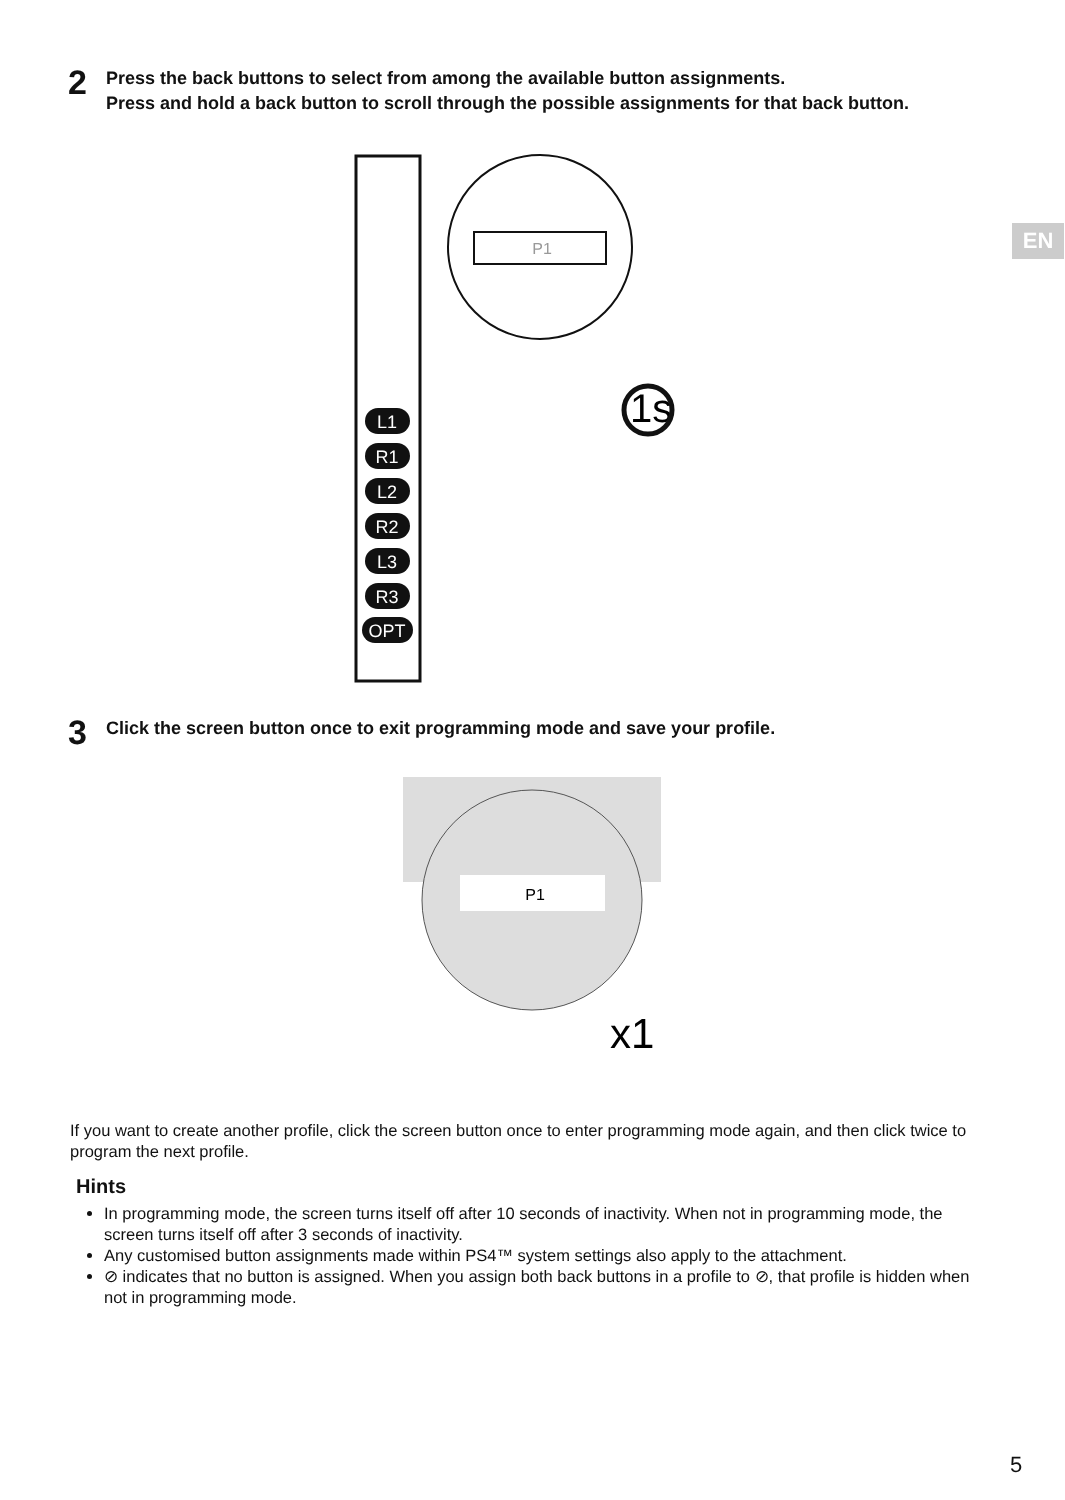2
Press the back buttons to select from among the available button assignments.
Press and hold a back button to scroll through the possible assignments for that back button.
EN
P1
1s
L1
R1
L2
R2
L3
R3
OPT
3
Click the screen button once to exit programming mode and save your profile.
P1
x1
If you want to create another profile, click the screen button once to enter programming mode again, and then click twice to program the next profile.
Hints
In programming mode, the screen turns itself off after 10 seconds of inactivity. When not in programming mode, the screen turns itself off after 3 seconds of inactivity.
Any customised button assignments made within PS4™ system settings also apply to the attachment.
⊘ indicates that no button is assigned. When you assign both back buttons in a profile to ⊘, that profile is hidden when not in programming mode.
5